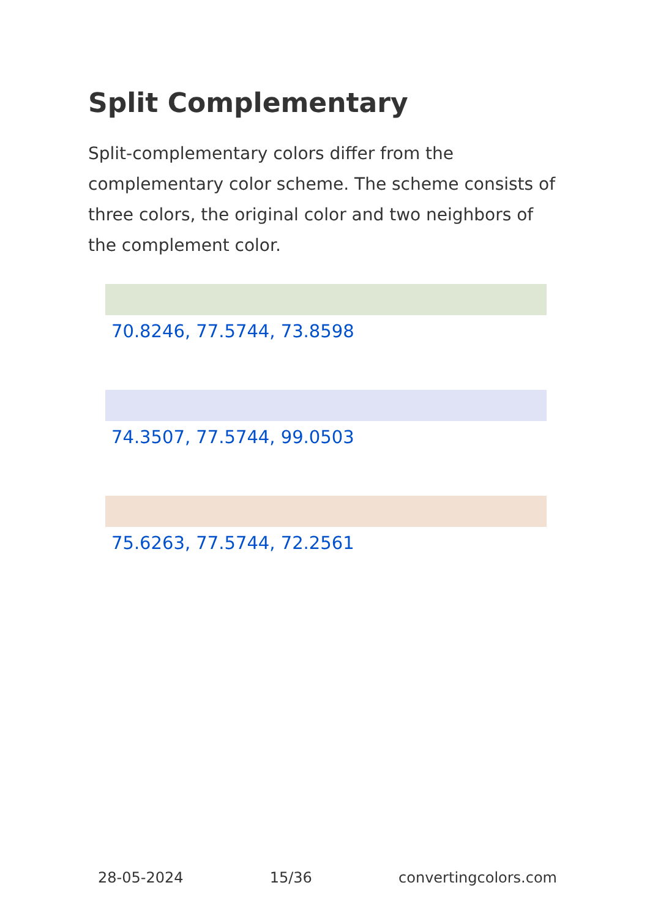Split Complementary
Split-complementary colors differ from the complementary color scheme. The scheme consists of three colors, the original color and two neighbors of the complement color.
70.8246, 77.5744, 73.8598
74.3507, 77.5744, 99.0503
75.6263, 77.5744, 72.2561
28-05-2024 15/36 convertingcolors.com